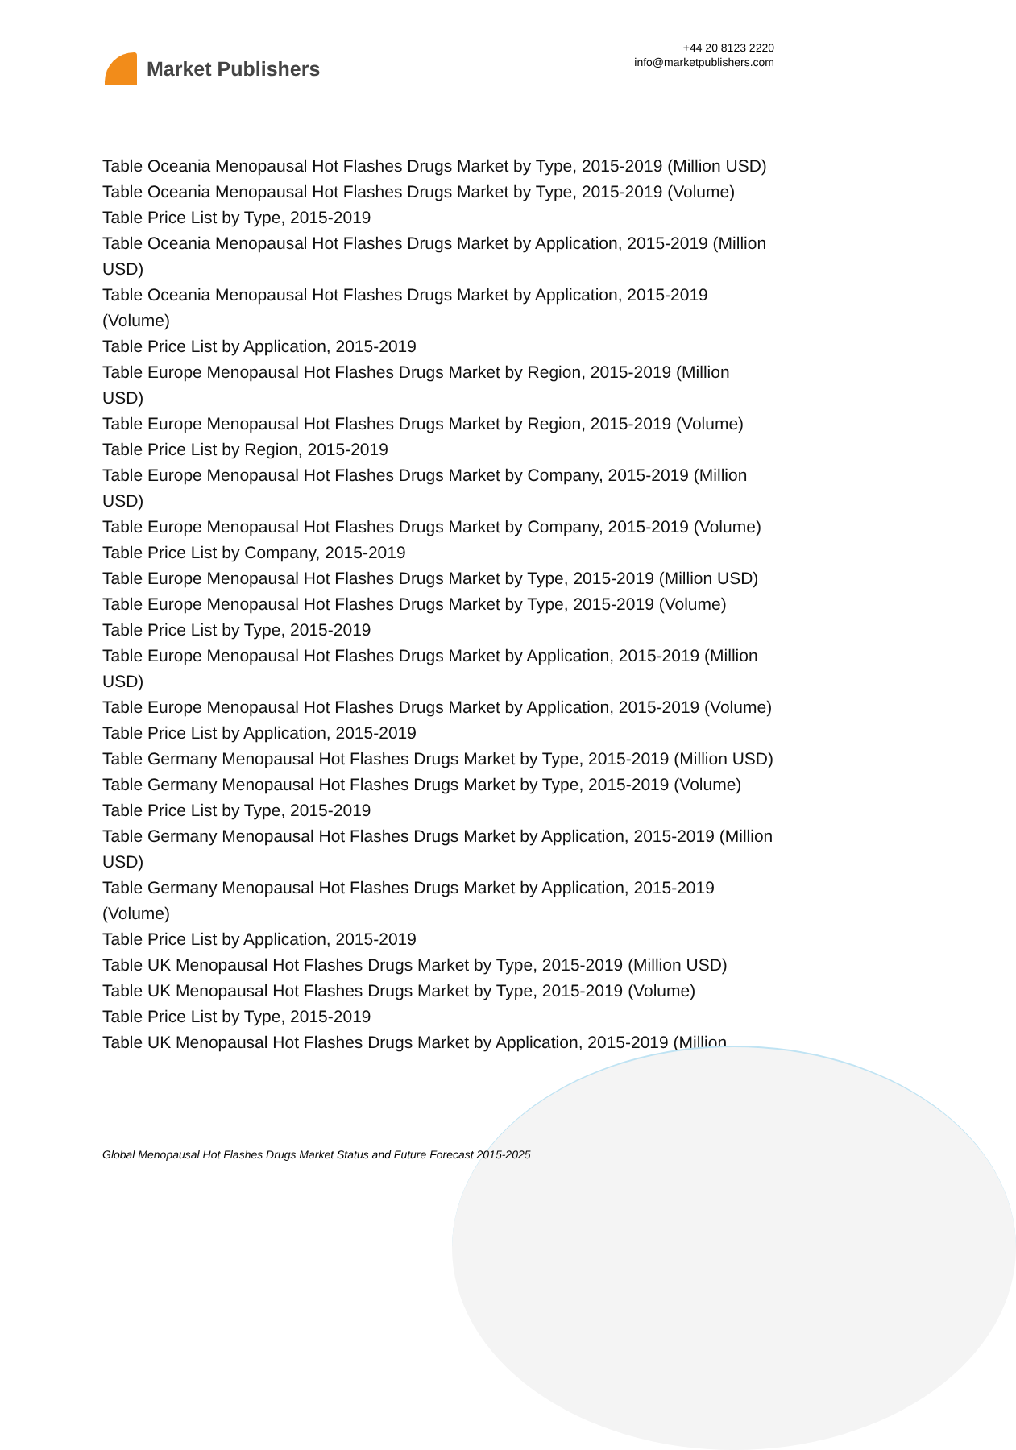Market Publishers
+44 20 8123 2220
info@marketpublishers.com
Table Oceania Menopausal Hot Flashes Drugs Market by Type, 2015-2019 (Million USD)
Table Oceania Menopausal Hot Flashes Drugs Market by Type, 2015-2019 (Volume)
Table Price List by Type, 2015-2019
Table Oceania Menopausal Hot Flashes Drugs Market by Application, 2015-2019 (Million USD)
Table Oceania Menopausal Hot Flashes Drugs Market by Application, 2015-2019 (Volume)
Table Price List by Application, 2015-2019
Table Europe Menopausal Hot Flashes Drugs Market by Region, 2015-2019 (Million USD)
Table Europe Menopausal Hot Flashes Drugs Market by Region, 2015-2019 (Volume)
Table Price List by Region, 2015-2019
Table Europe Menopausal Hot Flashes Drugs Market by Company, 2015-2019 (Million USD)
Table Europe Menopausal Hot Flashes Drugs Market by Company, 2015-2019 (Volume)
Table Price List by Company, 2015-2019
Table Europe Menopausal Hot Flashes Drugs Market by Type, 2015-2019 (Million USD)
Table Europe Menopausal Hot Flashes Drugs Market by Type, 2015-2019 (Volume)
Table Price List by Type, 2015-2019
Table Europe Menopausal Hot Flashes Drugs Market by Application, 2015-2019 (Million USD)
Table Europe Menopausal Hot Flashes Drugs Market by Application, 2015-2019 (Volume)
Table Price List by Application, 2015-2019
Table Germany Menopausal Hot Flashes Drugs Market by Type, 2015-2019 (Million USD)
Table Germany Menopausal Hot Flashes Drugs Market by Type, 2015-2019 (Volume)
Table Price List by Type, 2015-2019
Table Germany Menopausal Hot Flashes Drugs Market by Application, 2015-2019 (Million USD)
Table Germany Menopausal Hot Flashes Drugs Market by Application, 2015-2019 (Volume)
Table Price List by Application, 2015-2019
Table UK Menopausal Hot Flashes Drugs Market by Type, 2015-2019 (Million USD)
Table UK Menopausal Hot Flashes Drugs Market by Type, 2015-2019 (Volume)
Table Price List by Type, 2015-2019
Table UK Menopausal Hot Flashes Drugs Market by Application, 2015-2019 (Million
Global Menopausal Hot Flashes Drugs Market Status and Future Forecast 2015-2025